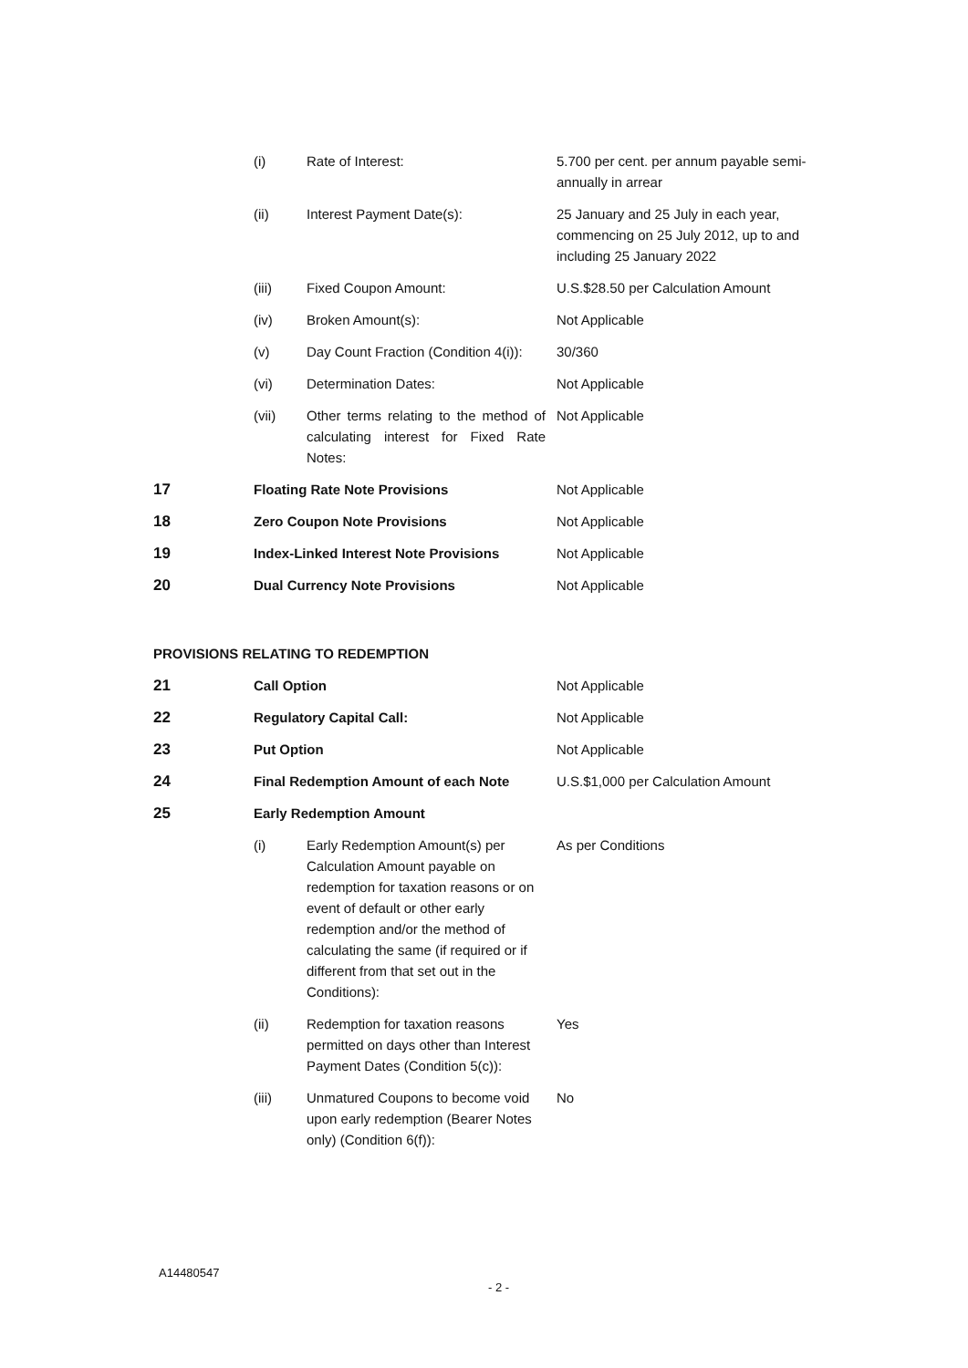| | (i) | Rate of Interest: | 5.700 per cent. per annum payable semi-annually in arrear |
| | (ii) | Interest Payment Date(s): | 25 January and 25 July in each year, commencing on 25 July 2012, up to and including 25 January 2022 |
| | (iii) | Fixed Coupon Amount: | U.S.$28.50 per Calculation Amount |
| | (iv) | Broken Amount(s): | Not Applicable |
| | (v) | Day Count Fraction (Condition 4(i)): | 30/360 |
| | (vi) | Determination Dates: | Not Applicable |
| | (vii) | Other terms relating to the method of calculating interest for Fixed Rate Notes: | Not Applicable |
| 17 | Floating Rate Note Provisions | | Not Applicable |
| 18 | Zero Coupon Note Provisions | | Not Applicable |
| 19 | Index-Linked Interest Note Provisions | | Not Applicable |
| 20 | Dual Currency Note Provisions | | Not Applicable |
| PROVISIONS RELATING TO REDEMPTION | | | |
| 21 | Call Option | | Not Applicable |
| 22 | Regulatory Capital Call: | | Not Applicable |
| 23 | Put Option | | Not Applicable |
| 24 | Final Redemption Amount of each Note | | U.S.$1,000 per Calculation Amount |
| 25 | Early Redemption Amount | | |
| | (i) | Early Redemption Amount(s) per Calculation Amount payable on redemption for taxation reasons or on event of default or other early redemption and/or the method of calculating the same (if required or if different from that set out in the Conditions): | As per Conditions |
| | (ii) | Redemption for taxation reasons permitted on days other than Interest Payment Dates (Condition 5(c)): | Yes |
| | (iii) | Unmatured Coupons to become void upon early redemption (Bearer Notes only) (Condition 6(f)): | No |
A14480547
- 2 -